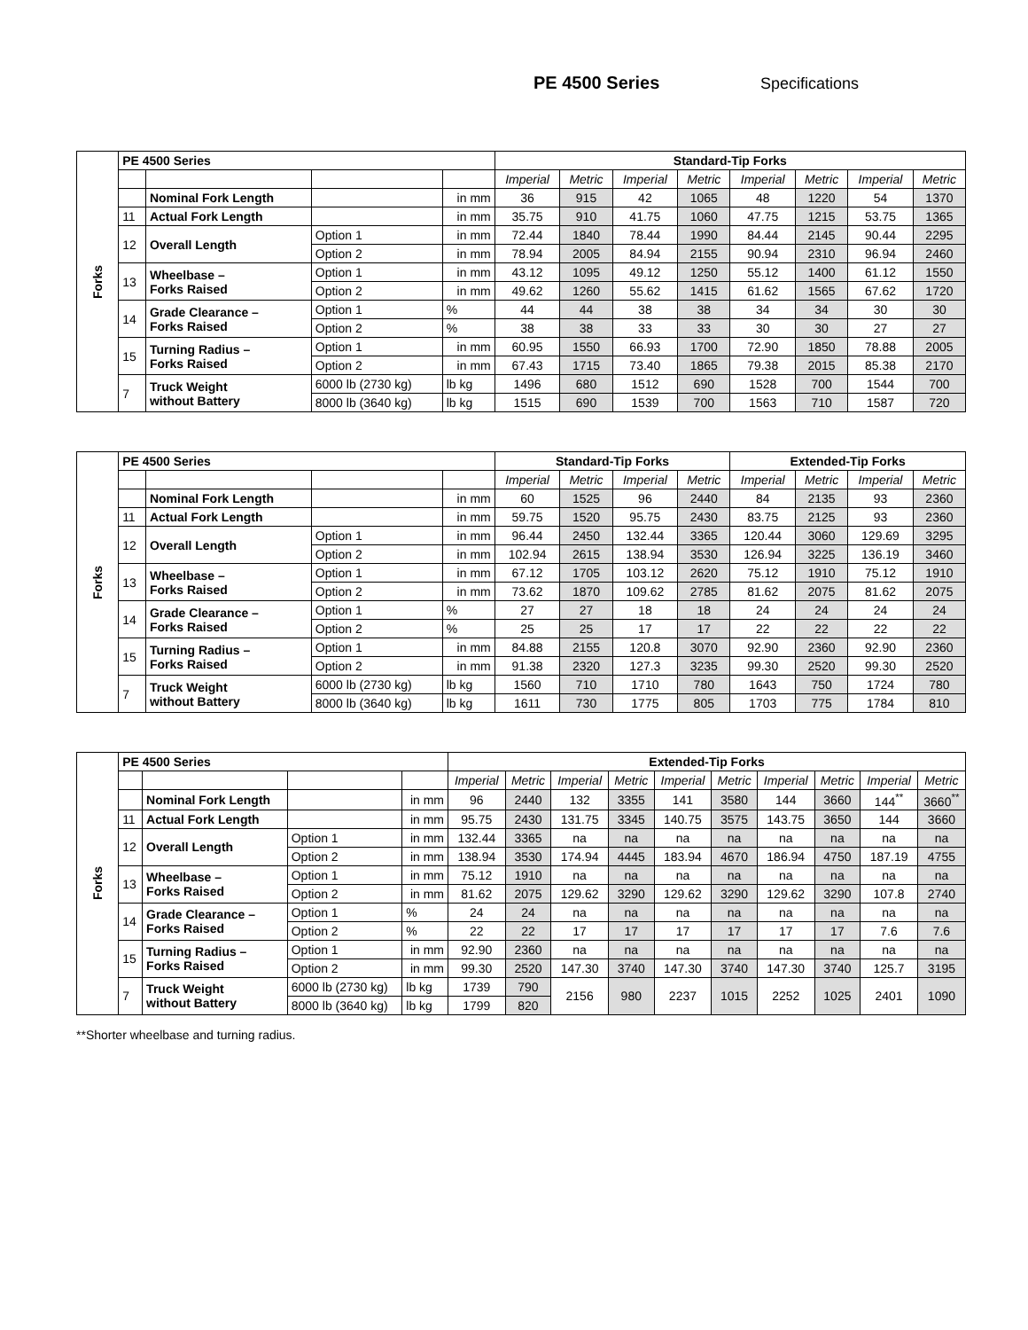PE 4500 Series Specifications
| Forks | PE 4500 Series | | | | Standard-Tip Forks | | | | | | | |
| --- | --- | --- | --- | --- | --- | --- | --- | --- | --- | --- | --- | --- |
| | | | | | Imperial | Metric | Imperial | Metric | Imperial | Metric | Imperial | Metric |
| | | Nominal Fork Length | | in mm | 36 | 915 | 42 | 1065 | 48 | 1220 | 54 | 1370 |
| | 11 | Actual Fork Length | | in mm | 35.75 | 910 | 41.75 | 1060 | 47.75 | 1215 | 53.75 | 1365 |
| | 12 | Overall Length | Option 1 | in mm | 72.44 | 1840 | 78.44 | 1990 | 84.44 | 2145 | 90.44 | 2295 |
| | | | Option 2 | in mm | 78.94 | 2005 | 84.94 | 2155 | 90.94 | 2310 | 96.94 | 2460 |
| | 13 | Wheelbase – Forks Raised | Option 1 | in mm | 43.12 | 1095 | 49.12 | 1250 | 55.12 | 1400 | 61.12 | 1550 |
| | | | Option 2 | in mm | 49.62 | 1260 | 55.62 | 1415 | 61.62 | 1565 | 67.62 | 1720 |
| | 14 | Grade Clearance – Forks Raised | Option 1 | % | 44 | 44 | 38 | 38 | 34 | 34 | 30 | 30 |
| | | | Option 2 | % | 38 | 38 | 33 | 33 | 30 | 30 | 27 | 27 |
| | 15 | Turning Radius – Forks Raised | Option 1 | in mm | 60.95 | 1550 | 66.93 | 1700 | 72.90 | 1850 | 78.88 | 2005 |
| | | | Option 2 | in mm | 67.43 | 1715 | 73.40 | 1865 | 79.38 | 2015 | 85.38 | 2170 |
| | 7 | Truck Weight without Battery | 6000 lb (2730 kg) | lb kg | 1496 | 680 | 1512 | 690 | 1528 | 700 | 1544 | 700 |
| | | | 8000 lb (3640 kg) | lb kg | 1515 | 690 | 1539 | 700 | 1563 | 710 | 1587 | 720 |
| Forks | PE 4500 Series | | | | Standard-Tip Forks | | | | Extended-Tip Forks | | | |
| --- | --- | --- | --- | --- | --- | --- | --- | --- | --- | --- | --- | --- |
| | | | | | Imperial | Metric | Imperial | Metric | Imperial | Metric | Imperial | Metric |
| | | Nominal Fork Length | | in mm | 60 | 1525 | 96 | 2440 | 84 | 2135 | 93 | 2360 |
| | 11 | Actual Fork Length | | in mm | 59.75 | 1520 | 95.75 | 2430 | 83.75 | 2125 | 93 | 2360 |
| | 12 | Overall Length | Option 1 | in mm | 96.44 | 2450 | 132.44 | 3365 | 120.44 | 3060 | 129.69 | 3295 |
| | | | Option 2 | in mm | 102.94 | 2615 | 138.94 | 3530 | 126.94 | 3225 | 136.19 | 3460 |
| | 13 | Wheelbase – Forks Raised | Option 1 | in mm | 67.12 | 1705 | 103.12 | 2620 | 75.12 | 1910 | 75.12 | 1910 |
| | | | Option 2 | in mm | 73.62 | 1870 | 109.62 | 2785 | 81.62 | 2075 | 81.62 | 2075 |
| | 14 | Grade Clearance – Forks Raised | Option 1 | % | 27 | 27 | 18 | 18 | 24 | 24 | 24 | 24 |
| | | | Option 2 | % | 25 | 25 | 17 | 17 | 22 | 22 | 22 | 22 |
| | 15 | Turning Radius – Forks Raised | Option 1 | in mm | 84.88 | 2155 | 120.8 | 3070 | 92.90 | 2360 | 92.90 | 2360 |
| | | | Option 2 | in mm | 91.38 | 2320 | 127.3 | 3235 | 99.30 | 2520 | 99.30 | 2520 |
| | 7 | Truck Weight without Battery | 6000 lb (2730 kg) | lb kg | 1560 | 710 | 1710 | 780 | 1643 | 750 | 1724 | 780 |
| | | | 8000 lb (3640 kg) | lb kg | 1611 | 730 | 1775 | 805 | 1703 | 775 | 1784 | 810 |
| Forks | PE 4500 Series | | | | Extended-Tip Forks | | | | | | | | | |
| --- | --- | --- | --- | --- | --- | --- | --- | --- | --- | --- | --- | --- | --- | --- |
| | | | | | Imperial | Metric | Imperial | Metric | Imperial | Metric | Imperial | Metric | Imperial | Metric |
| | | Nominal Fork Length | | in mm | 96 | 2440 | 132 | 3355 | 141 | 3580 | 144 | 3660 | 144<sup>**</sup> | 3660<sup>**</sup> |
| | 11 | Actual Fork Length | | in mm | 95.75 | 2430 | 131.75 | 3345 | 140.75 | 3575 | 143.75 | 3650 | 144 | 3660 |
| | 12 | Overall Length | Option 1 | in mm | 132.44 | 3365 | na | na | na | na | na | na | na | na |
| | | | Option 2 | in mm | 138.94 | 3530 | 174.94 | 4445 | 183.94 | 4670 | 186.94 | 4750 | 187.19 | 4755 |
| | 13 | Wheelbase – Forks Raised | Option 1 | in mm | 75.12 | 1910 | na | na | na | na | na | na | na | na |
| | | | Option 2 | in mm | 81.62 | 2075 | 129.62 | 3290 | 129.62 | 3290 | 129.62 | 3290 | 107.8 | 2740 |
| | 14 | Grade Clearance – Forks Raised | Option 1 | % | 24 | 24 | na | na | na | na | na | na | na | na |
| | | | Option 2 | % | 22 | 22 | 17 | 17 | 17 | 17 | 17 | 17 | 7.6 | 7.6 |
| | 15 | Turning Radius – Forks Raised | Option 1 | in mm | 92.90 | 2360 | na | na | na | na | na | na | na | na |
| | | | Option 2 | in mm | 99.30 | 2520 | 147.30 | 3740 | 147.30 | 3740 | 147.30 | 3740 | 125.7 | 3195 |
| | 7 | Truck Weight without Battery | 6000 lb (2730 kg) | lb kg | 1739 | 790 | 2156 | 980 | 2237 | 1015 | 2252 | 1025 | 2401 | 1090 |
| | | | 8000 lb (3640 kg) | lb kg | 1799 | 820 | | | | | | | | |
**Shorter wheelbase and turning radius.